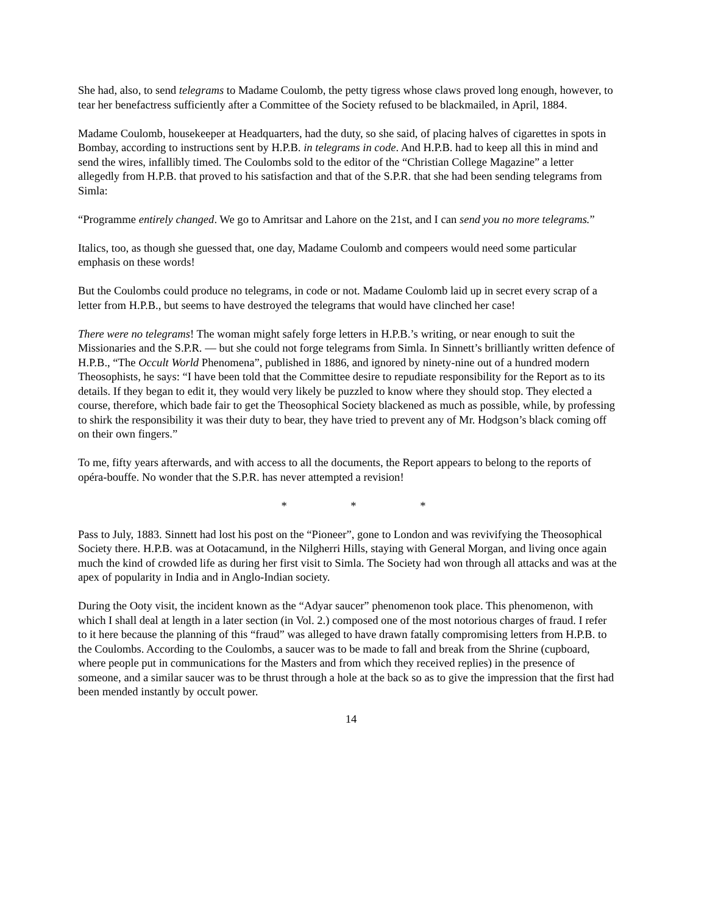She had, also, to send telegrams to Madame Coulomb, the petty tigress whose claws proved long enough, however, to tear her benefactress sufficiently after a Committee of the Society refused to be blackmailed, in April, 1884.
Madame Coulomb, housekeeper at Headquarters, had the duty, so she said, of placing halves of cigarettes in spots in Bombay, according to instructions sent by H.P.B. in telegrams in code. And H.P.B. had to keep all this in mind and send the wires, infallibly timed. The Coulombs sold to the editor of the “Christian College Magazine” a letter allegedly from H.P.B. that proved to his satisfaction and that of the S.P.R. that she had been sending telegrams from Simla:
“Programme entirely changed. We go to Amritsar and Lahore on the 21st, and I can send you no more telegrams.”
Italics, too, as though she guessed that, one day, Madame Coulomb and compeers would need some particular emphasis on these words!
But the Coulombs could produce no telegrams, in code or not. Madame Coulomb laid up in secret every scrap of a letter from H.P.B., but seems to have destroyed the telegrams that would have clinched her case!
There were no telegrams! The woman might safely forge letters in H.P.B.’s writing, or near enough to suit the Missionaries and the S.P.R. — but she could not forge telegrams from Simla. In Sinnett’s brilliantly written defence of H.P.B., “The Occult World Phenomena”, published in 1886, and ignored by ninety-nine out of a hundred modern Theosophists, he says: “I have been told that the Committee desire to repudiate responsibility for the Report as to its details. If they began to edit it, they would very likely be puzzled to know where they should stop. They elected a course, therefore, which bade fair to get the Theosophical Society blackened as much as possible, while, by professing to shirk the responsibility it was their duty to bear, they have tried to prevent any of Mr. Hodgson’s black coming off on their own fingers.”
To me, fifty years afterwards, and with access to all the documents, the Report appears to belong to the reports of opéra-bouffe. No wonder that the S.P.R. has never attempted a revision!
* * *
Pass to July, 1883. Sinnett had lost his post on the “Pioneer”, gone to London and was revivifying the Theosophical Society there. H.P.B. was at Ootacamund, in the Nilgherri Hills, staying with General Morgan, and living once again much the kind of crowded life as during her first visit to Simla. The Society had won through all attacks and was at the apex of popularity in India and in Anglo-Indian society.
During the Ooty visit, the incident known as the “Adyar saucer” phenomenon took place. This phenomenon, with which I shall deal at length in a later section (in Vol. 2.) composed one of the most notorious charges of fraud. I refer to it here because the planning of this “fraud” was alleged to have drawn fatally compromising letters from H.P.B. to the Coulombs. According to the Coulombs, a saucer was to be made to fall and break from the Shrine (cupboard, where people put in communications for the Masters and from which they received replies) in the presence of someone, and a similar saucer was to be thrust through a hole at the back so as to give the impression that the first had been mended instantly by occult power.
14